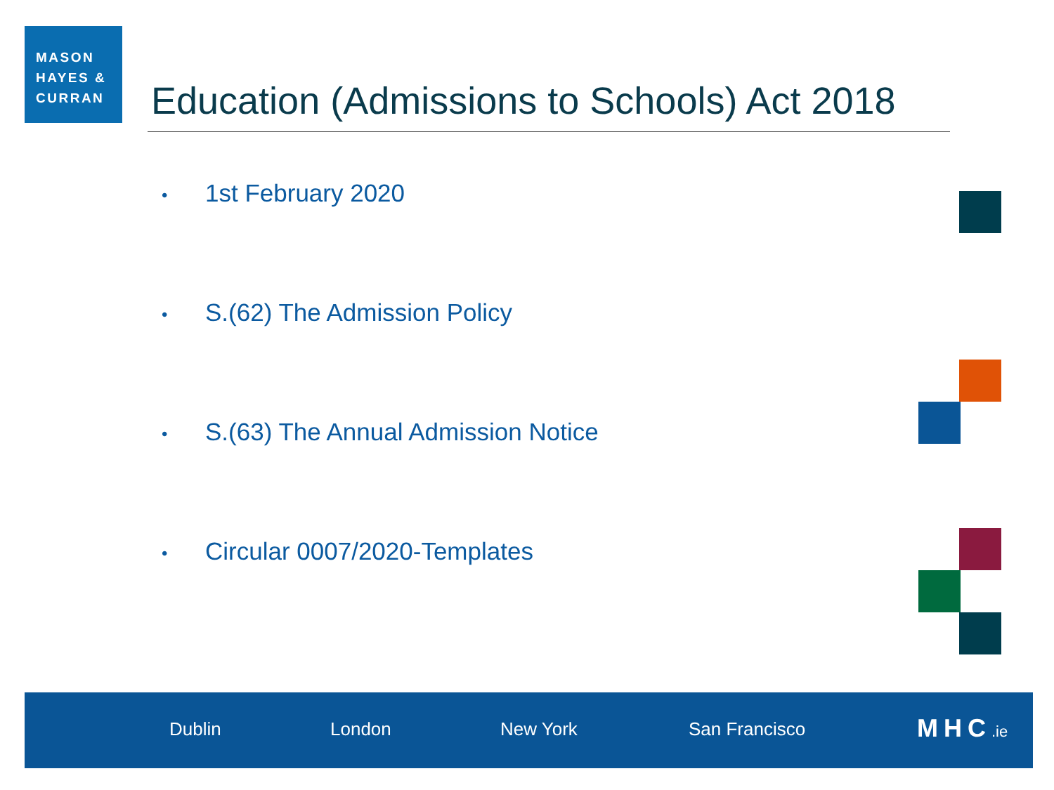MASON
HAYES &
CURRAN
Education (Admissions to Schools) Act 2018
• 1st February 2020
• S.(62) The Admission Policy
• S.(63) The Annual Admission Notice
• Circular 0007/2020-Templates
Dublin London New York San Francisco MHC.ie